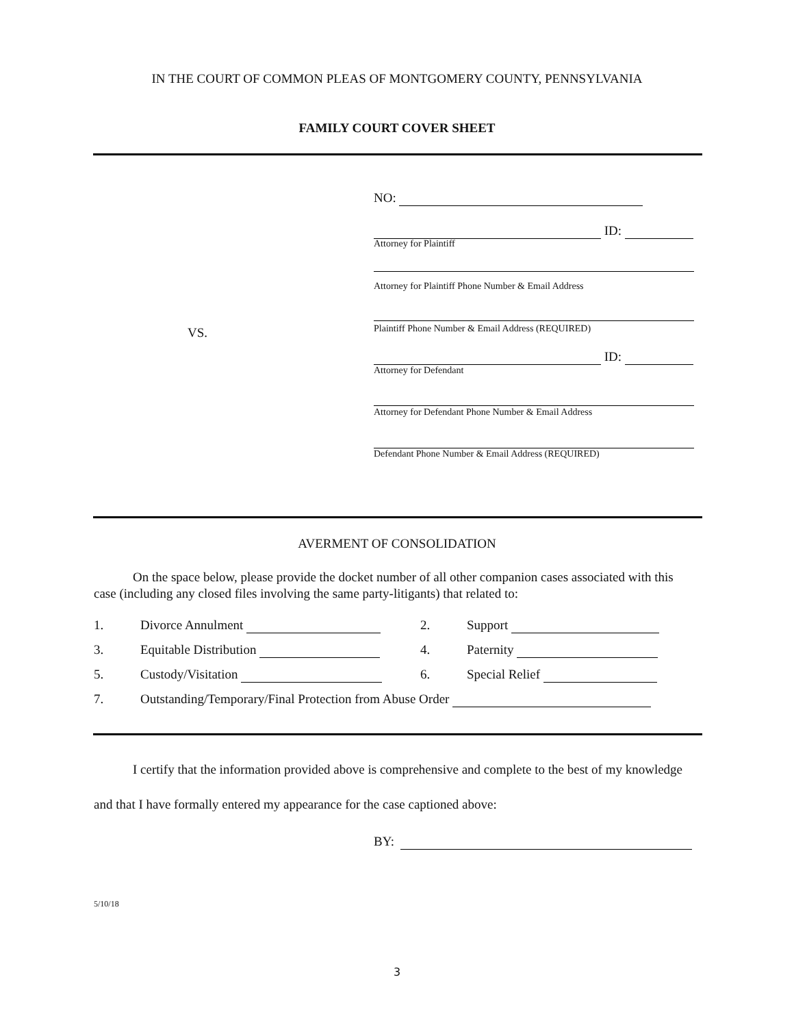IN THE COURT OF COMMON PLEAS OF MONTGOMERY COUNTY, PENNSYLVANIA
FAMILY COURT COVER SHEET
VS.
NO:
ID:
Attorney for Plaintiff
Attorney for Plaintiff Phone Number & Email Address
Plaintiff Phone Number & Email Address (REQUIRED)
ID:
Attorney for Defendant
Attorney for Defendant Phone Number & Email Address
Defendant Phone Number & Email Address (REQUIRED)
AVERMENT OF CONSOLIDATION
On the space below, please provide the docket number of all other companion cases associated with this case (including any closed files involving the same party-litigants) that related to:
| 1. | Divorce Annulment | 2. | Support |
| 3. | Equitable Distribution | 4. | Paternity |
| 5. | Custody/Visitation | 6. | Special Relief |
| 7. | Outstanding/Temporary/Final Protection from Abuse Order | | |
I certify that the information provided above is comprehensive and complete to the best of my knowledge and that I have formally entered my appearance for the case captioned above:
BY:
5/10/18
3